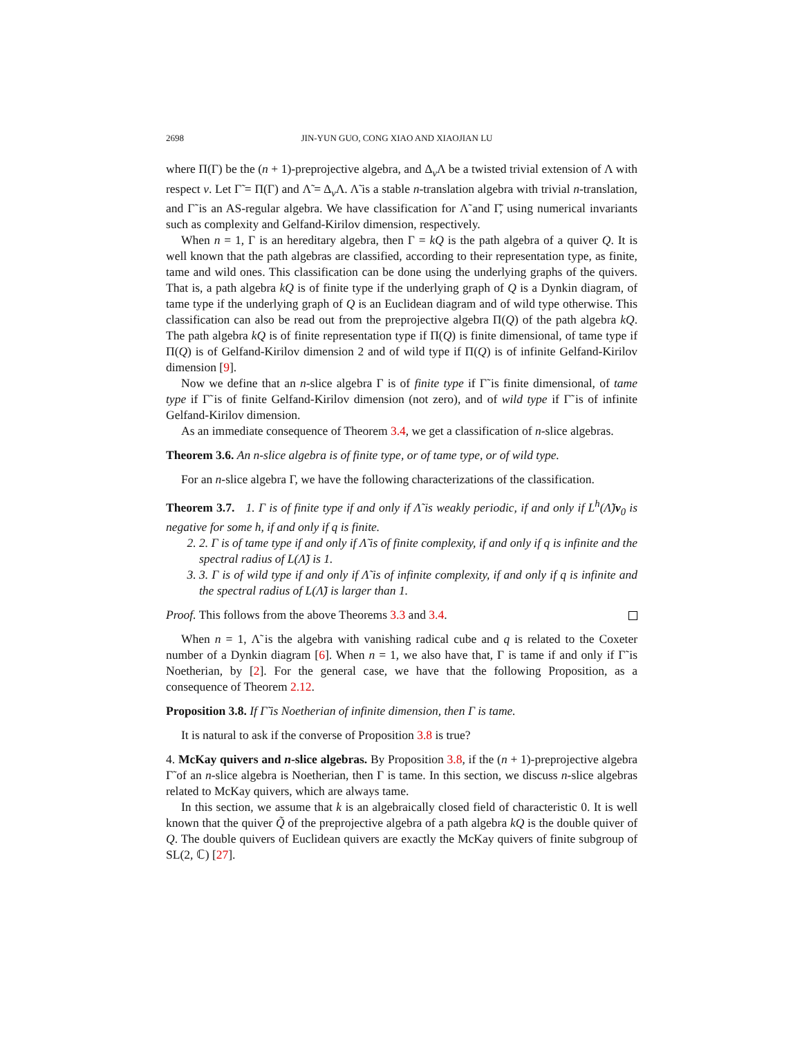2698 JIN-YUN GUO, CONG XIAO AND XIAOJIAN LU
where Π(Γ) be the (n + 1)-preprojective algebra, and Δ<sub>ν</sub>Λ be a twisted trivial extension of Λ with respect ν. Let Γ̃ = Π(Γ) and Λ̃ = Δ<sub>ν</sub>Λ. Λ̃ is a stable n-translation algebra with trivial n-translation, and Γ̃ is an AS-regular algebra. We have classification for Λ̃ and Γ̃, using numerical invariants such as complexity and Gelfand-Kirilov dimension, respectively.
When n = 1, Γ is an hereditary algebra, then Γ = kQ is the path algebra of a quiver Q. It is well known that the path algebras are classified, according to their representation type, as finite, tame and wild ones. This classification can be done using the underlying graphs of the quivers. That is, a path algebra kQ is of finite type if the underlying graph of Q is a Dynkin diagram, of tame type if the underlying graph of Q is an Euclidean diagram and of wild type otherwise. This classification can also be read out from the preprojective algebra Π(Q) of the path algebra kQ. The path algebra kQ is of finite representation type if Π(Q) is finite dimensional, of tame type if Π(Q) is of Gelfand-Kirilov dimension 2 and of wild type if Π(Q) is of infinite Gelfand-Kirilov dimension [9].
Now we define that an n-slice algebra Γ is of finite type if Γ̃ is finite dimensional, of tame type if Γ̃ is of finite Gelfand-Kirilov dimension (not zero), and of wild type if Γ̃ is of infinite Gelfand-Kirilov dimension.
As an immediate consequence of Theorem 3.4, we get a classification of n-slice algebras.
Theorem 3.6. An n-slice algebra is of finite type, or of tame type, or of wild type.
For an n-slice algebra Γ, we have the following characterizations of the classification.
Theorem 3.7. 1. Γ is of finite type if and only if Λ̃ is weakly periodic, if and only if L<sup>h</sup>(Λ̃)v<sub>0</sub> is negative for some h, if and only if q is finite.
2. 2. Γ is of tame type if and only if Λ̃ is of finite complexity, if and only if q is infinite and the spectral radius of L(Λ̃) is 1.
3. 3. Γ is of wild type if and only if Λ̃ is of infinite complexity, if and only if q is infinite and the spectral radius of L(Λ̃) is larger than 1.
Proof. This follows from the above Theorems 3.3 and 3.4.
When n = 1, Λ̃ is the algebra with vanishing radical cube and q is related to the Coxeter number of a Dynkin diagram [6]. When n = 1, we also have that, Γ is tame if and only if Γ̃ is Noetherian, by [2]. For the general case, we have that the following Proposition, as a consequence of Theorem 2.12.
Proposition 3.8. If Γ̃ is Noetherian of infinite dimension, then Γ is tame.
It is natural to ask if the converse of Proposition 3.8 is true?
4. McKay quivers and n-slice algebras. By Proposition 3.8, if the (n + 1)-preprojective algebra Γ̃ of an n-slice algebra is Noetherian, then Γ is tame. In this section, we discuss n-slice algebras related to McKay quivers, which are always tame.
In this section, we assume that k is an algebraically closed field of characteristic 0. It is well known that the quiver Q̃ of the preprojective algebra of a path algebra kQ is the double quiver of Q. The double quivers of Euclidean quivers are exactly the McKay quivers of finite subgroup of SL(2, ℂ) [27].